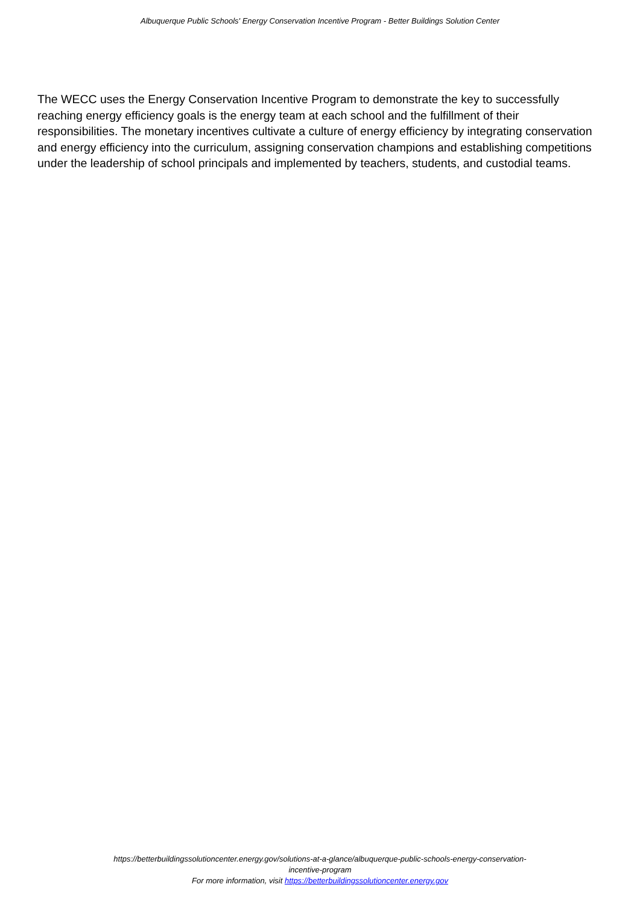Albuquerque Public Schools' Energy Conservation Incentive Program - Better Buildings Solution Center
The WECC uses the Energy Conservation Incentive Program to demonstrate the key to successfully reaching energy efficiency goals is the energy team at each school and the fulfillment of their responsibilities. The monetary incentives cultivate a culture of energy efficiency by integrating conservation and energy efficiency into the curriculum, assigning conservation champions and establishing competitions under the leadership of school principals and implemented by teachers, students, and custodial teams.
https://betterbuildingssolutioncenter.energy.gov/solutions-at-a-glance/albuquerque-public-schools-energy-conservation-
incentive-program
For more information, visit https://betterbuildingssolutioncenter.energy.gov